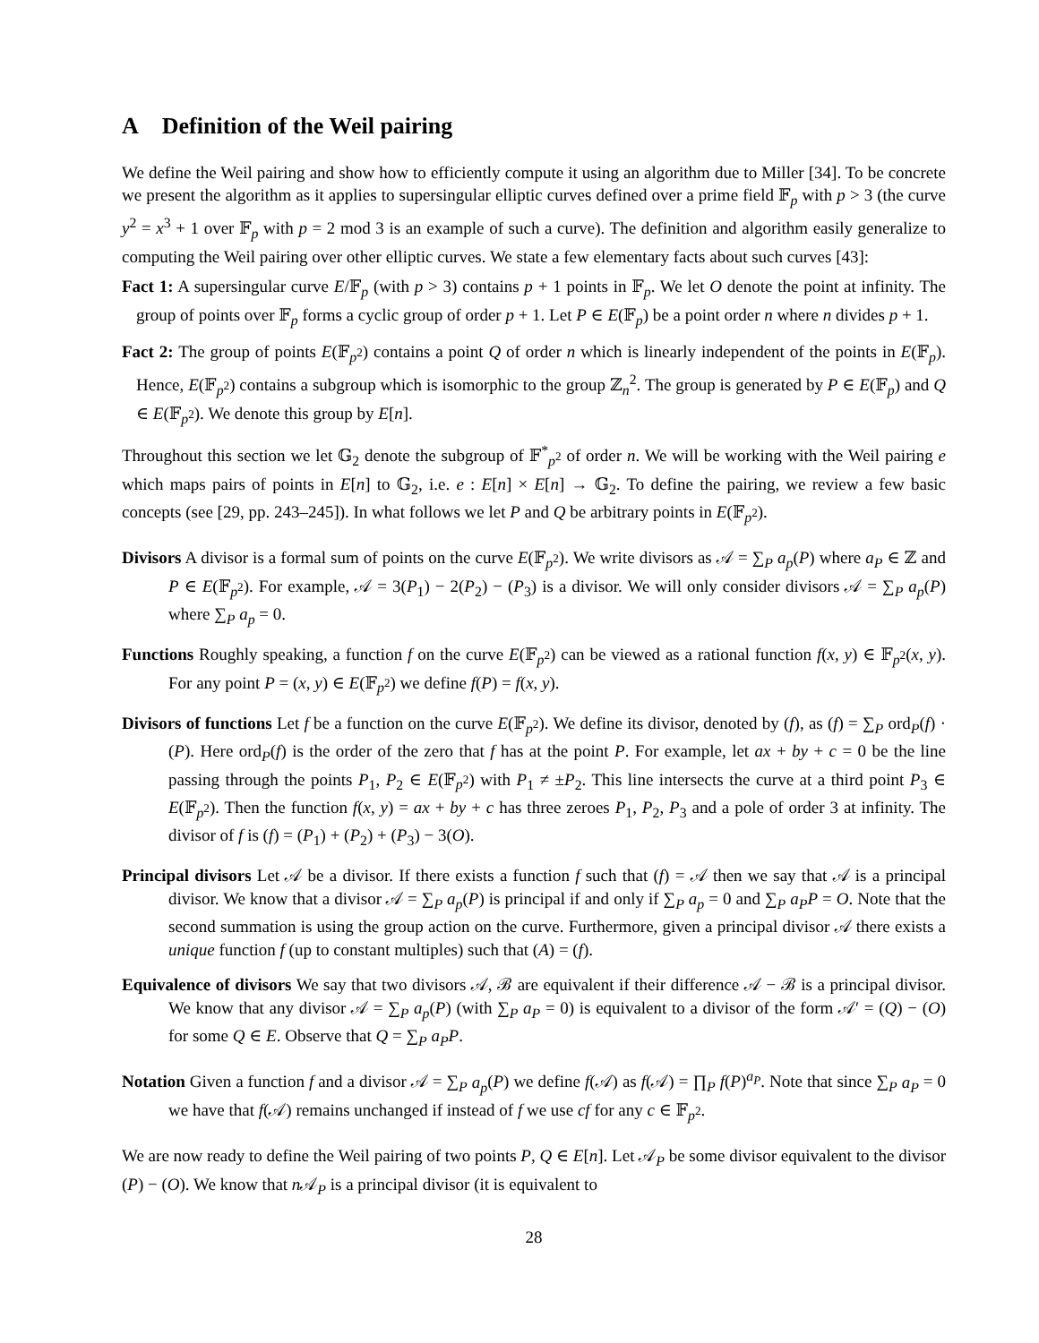A Definition of the Weil pairing
We define the Weil pairing and show how to efficiently compute it using an algorithm due to Miller [34]. To be concrete we present the algorithm as it applies to supersingular elliptic curves defined over a prime field 𝔽<sub>p</sub> with p > 3 (the curve y<sup>2</sup> = x<sup>3</sup> + 1 over 𝔽<sub>p</sub> with p = 2 mod 3 is an example of such a curve). The definition and algorithm easily generalize to computing the Weil pairing over other elliptic curves. We state a few elementary facts about such curves [43]:
Fact 1: A supersingular curve E/𝔽<sub>p</sub> (with p > 3) contains p + 1 points in 𝔽<sub>p</sub>. We let O denote the point at infinity. The group of points over 𝔽<sub>p</sub> forms a cyclic group of order p + 1. Let P ∈ E(𝔽<sub>p</sub>) be a point order n where n divides p + 1.
Fact 2: The group of points E(𝔽<sub>p<sup>2</sup></sub>) contains a point Q of order n which is linearly independent of the points in E(𝔽<sub>p</sub>). Hence, E(𝔽<sub>p<sup>2</sup></sub>) contains a subgroup which is isomorphic to the group ℤ<sub>n</sub><sup>2</sup>. The group is generated by P ∈ E(𝔽<sub>p</sub>) and Q ∈ E(𝔽<sub>p<sup>2</sup></sub>). We denote this group by E[n].
Throughout this section we let 𝔾<sub>2</sub> denote the subgroup of 𝔽<sup>*</sup><sub>p<sup>2</sup></sub> of order n. We will be working with the Weil pairing e which maps pairs of points in E[n] to 𝔾<sub>2</sub>, i.e. e : E[n] × E[n] → 𝔾<sub>2</sub>. To define the pairing, we review a few basic concepts (see [29, pp. 243–245]). In what follows we let P and Q be arbitrary points in E(𝔽<sub>p<sup>2</sup></sub>).
Divisors A divisor is a formal sum of points on the curve E(𝔽<sub>p<sup>2</sup></sub>). We write divisors as 𝒜 = ∑<sub>P</sub> a<sub>p</sub>(P) where a<sub>P</sub> ∈ ℤ and P ∈ E(𝔽<sub>p<sup>2</sup></sub>). For example, 𝒜 = 3(P<sub>1</sub>) − 2(P<sub>2</sub>) − (P<sub>3</sub>) is a divisor. We will only consider divisors 𝒜 = ∑<sub>P</sub> a<sub>p</sub>(P) where ∑<sub>P</sub> a<sub>p</sub> = 0.
Functions Roughly speaking, a function f on the curve E(𝔽<sub>p<sup>2</sup></sub>) can be viewed as a rational function f(x, y) ∈ 𝔽<sub>p<sup>2</sup></sub>(x, y). For any point P = (x, y) ∈ E(𝔽<sub>p<sup>2</sup></sub>) we define f(P) = f(x, y).
Divisors of functions Let f be a function on the curve E(𝔽<sub>p<sup>2</sup></sub>). We define its divisor, denoted by (f), as (f) = ∑<sub>P</sub> ord<sub>P</sub>(f) · (P). Here ord<sub>P</sub>(f) is the order of the zero that f has at the point P. For example, let ax + by + c = 0 be the line passing through the points P<sub>1</sub>, P<sub>2</sub> ∈ E(𝔽<sub>p<sup>2</sup></sub>) with P<sub>1</sub> ≠ ±P<sub>2</sub>. This line intersects the curve at a third point P<sub>3</sub> ∈ E(𝔽<sub>p<sup>2</sup></sub>). Then the function f(x, y) = ax + by + c has three zeroes P<sub>1</sub>, P<sub>2</sub>, P<sub>3</sub> and a pole of order 3 at infinity. The divisor of f is (f) = (P<sub>1</sub>) + (P<sub>2</sub>) + (P<sub>3</sub>) − 3(O).
Principal divisors Let 𝒜 be a divisor. If there exists a function f such that (f) = 𝒜 then we say that 𝒜 is a principal divisor. We know that a divisor 𝒜 = ∑<sub>P</sub> a<sub>p</sub>(P) is principal if and only if ∑<sub>P</sub> a<sub>p</sub> = 0 and ∑<sub>P</sub> a<sub>P</sub>P = O. Note that the second summation is using the group action on the curve. Furthermore, given a principal divisor 𝒜 there exists a unique function f (up to constant multiples) such that (A) = (f).
Equivalence of divisors We say that two divisors 𝒜, ℬ are equivalent if their difference 𝒜 − ℬ is a principal divisor. We know that any divisor 𝒜 = ∑<sub>P</sub> a<sub>p</sub>(P) (with ∑<sub>P</sub> a<sub>P</sub> = 0) is equivalent to a divisor of the form 𝒜′ = (Q) − (O) for some Q ∈ E. Observe that Q = ∑<sub>P</sub> a<sub>P</sub>P.
Notation Given a function f and a divisor 𝒜 = ∑<sub>P</sub> a<sub>p</sub>(P) we define f(𝒜) as f(𝒜) = ∏<sub>P</sub> f(P)<sup>a<sub>P</sub></sup>. Note that since ∑<sub>P</sub> a<sub>P</sub> = 0 we have that f(𝒜) remains unchanged if instead of f we use cf for any c ∈ 𝔽<sub>p<sup>2</sup></sub>.
We are now ready to define the Weil pairing of two points P, Q ∈ E[n]. Let 𝒜<sub>P</sub> be some divisor equivalent to the divisor (P) − (O). We know that n 𝒜<sub>P</sub> is a principal divisor (it is equivalent to
28